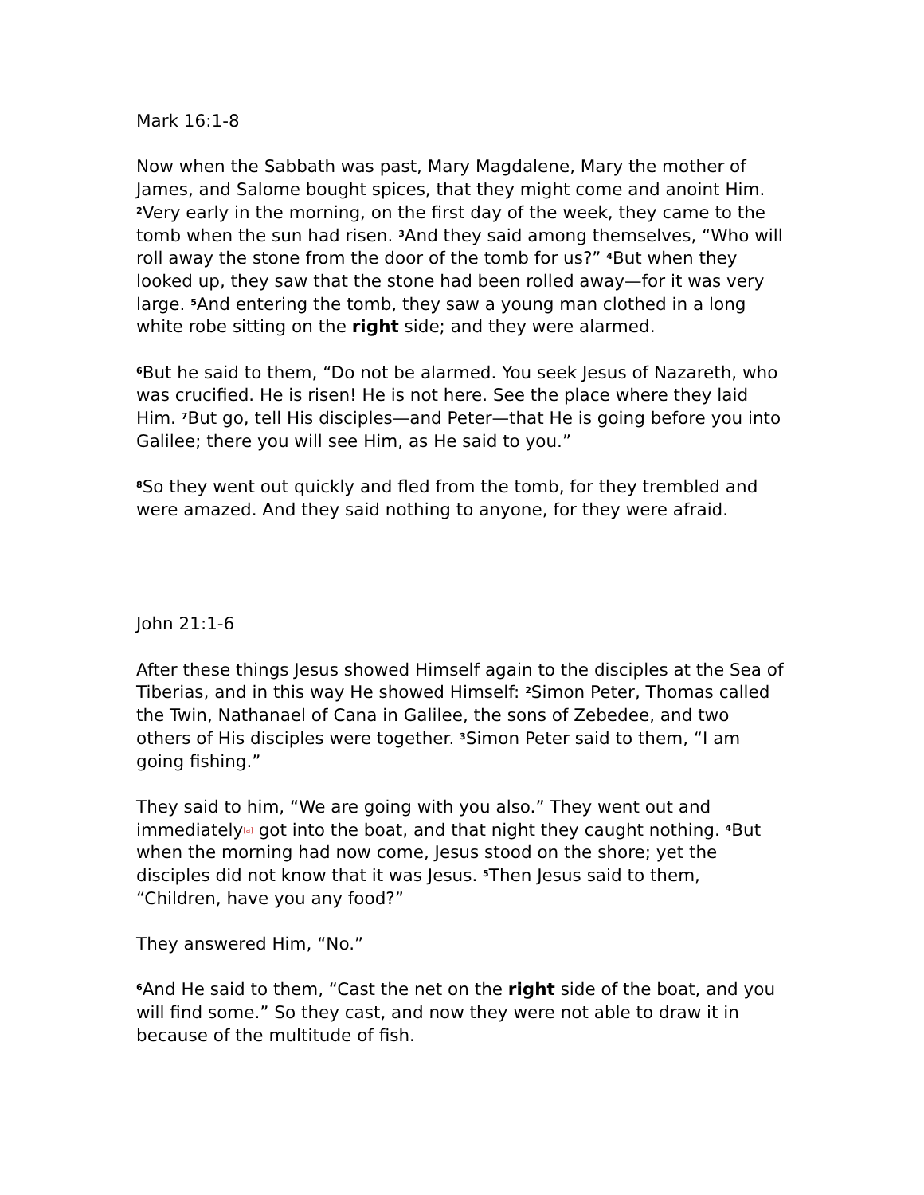Mark 16:1-8
Now when the Sabbath was past, Mary Magdalene, Mary the mother of James, and Salome bought spices, that they might come and anoint Him. <sup>2</sup>Very early in the morning, on the first day of the week, they came to the tomb when the sun had risen. <sup>3</sup>And they said among themselves, “Who will roll away the stone from the door of the tomb for us?” <sup>4</sup>But when they looked up, they saw that the stone had been rolled away—for it was very large. <sup>5</sup>And entering the tomb, they saw a young man clothed in a long white robe sitting on the right side; and they were alarmed.
<sup>6</sup> But he said to them, “Do not be alarmed. You seek Jesus of Nazareth, who was crucified. He is risen! He is not here. See the place where they laid Him. <sup>7</sup>But go, tell His disciples—and Peter—that He is going before you into Galilee; there you will see Him, as He said to you.”
<sup>8</sup> So they went out quickly and fled from the tomb, for they trembled and were amazed. And they said nothing to anyone, for they were afraid.
John 21:1-6
After these things Jesus showed Himself again to the disciples at the Sea of Tiberias, and in this way He showed Himself: <sup>2</sup>Simon Peter, Thomas called the Twin, Nathanael of Cana in Galilee, the sons of Zebedee, and two others of His disciples were together. <sup>3</sup>Simon Peter said to them, “I am going fishing.”
They said to him, “We are going with you also.” They went out and immediately[a] got into the boat, and that night they caught nothing. <sup>4</sup>But when the morning had now come, Jesus stood on the shore; yet the disciples did not know that it was Jesus. <sup>5</sup>Then Jesus said to them, “Children, have you any food?”
They answered Him, “No.”
<sup>6</sup> And He said to them, “Cast the net on the right side of the boat, and you will find some.” So they cast, and now they were not able to draw it in because of the multitude of fish.